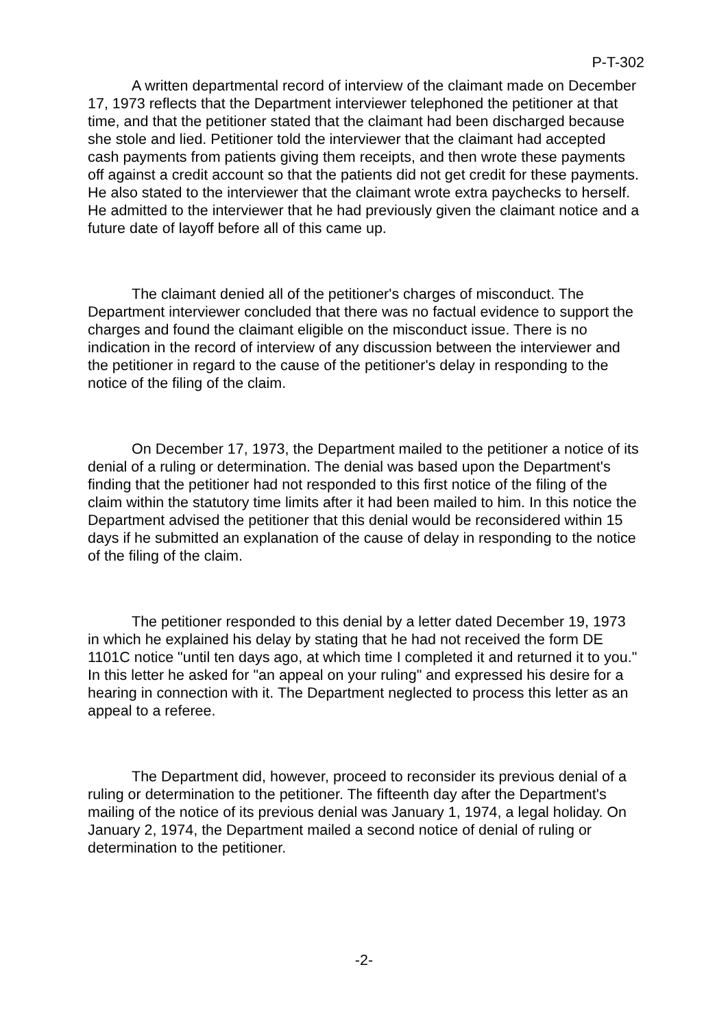P-T-302
A written departmental record of interview of the claimant made on December 17, 1973 reflects that the Department interviewer telephoned the petitioner at that time, and that the petitioner stated that the claimant had been discharged because she stole and lied. Petitioner told the interviewer that the claimant had accepted cash payments from patients giving them receipts, and then wrote these payments off against a credit account so that the patients did not get credit for these payments. He also stated to the interviewer that the claimant wrote extra paychecks to herself. He admitted to the interviewer that he had previously given the claimant notice and a future date of layoff before all of this came up.
The claimant denied all of the petitioner's charges of misconduct. The Department interviewer concluded that there was no factual evidence to support the charges and found the claimant eligible on the misconduct issue. There is no indication in the record of interview of any discussion between the interviewer and the petitioner in regard to the cause of the petitioner's delay in responding to the notice of the filing of the claim.
On December 17, 1973, the Department mailed to the petitioner a notice of its denial of a ruling or determination. The denial was based upon the Department's finding that the petitioner had not responded to this first notice of the filing of the claim within the statutory time limits after it had been mailed to him. In this notice the Department advised the petitioner that this denial would be reconsidered within 15 days if he submitted an explanation of the cause of delay in responding to the notice of the filing of the claim.
The petitioner responded to this denial by a letter dated December 19, 1973 in which he explained his delay by stating that he had not received the form DE 1101C notice "until ten days ago, at which time I completed it and returned it to you." In this letter he asked for "an appeal on your ruling" and expressed his desire for a hearing in connection with it. The Department neglected to process this letter as an appeal to a referee.
The Department did, however, proceed to reconsider its previous denial of a ruling or determination to the petitioner. The fifteenth day after the Department's mailing of the notice of its previous denial was January 1, 1974, a legal holiday. On January 2, 1974, the Department mailed a second notice of denial of ruling or determination to the petitioner.
-2-